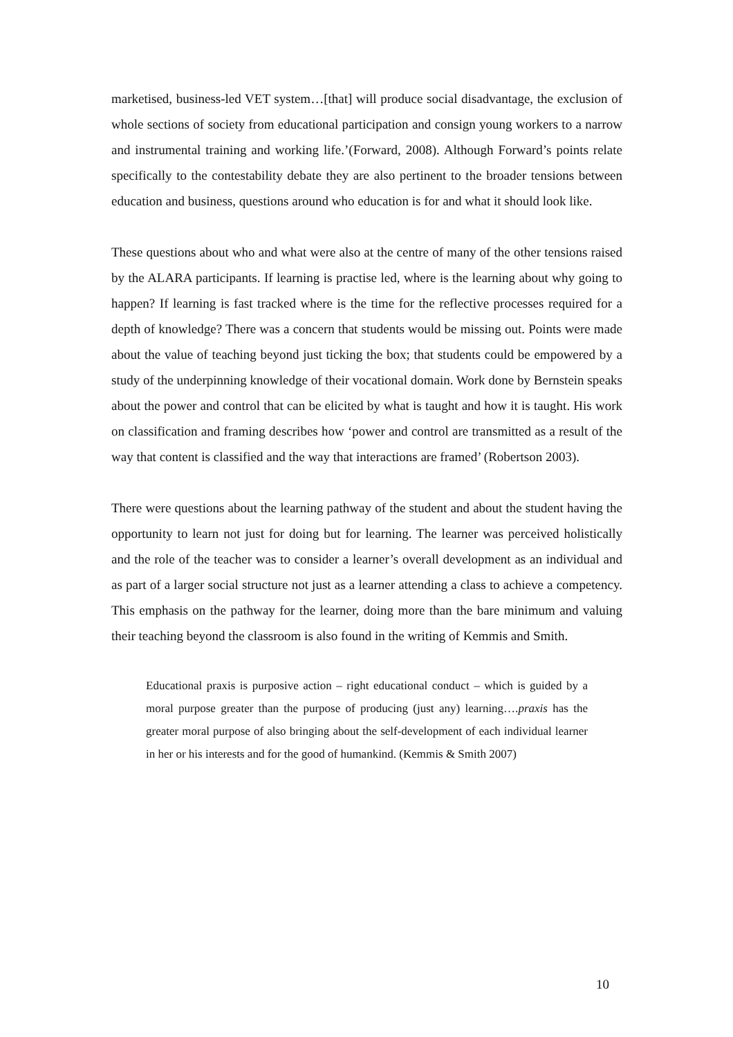marketised, business-led VET system…[that] will produce social disadvantage, the exclusion of whole sections of society from educational participation and consign young workers to a narrow and instrumental training and working life.’(Forward, 2008). Although Forward’s points relate specifically to the contestability debate they are also pertinent to the broader tensions between education and business, questions around who education is for and what it should look like.
These questions about who and what were also at the centre of many of the other tensions raised by the ALARA participants. If learning is practise led, where is the learning about why going to happen? If learning is fast tracked where is the time for the reflective processes required for a depth of knowledge? There was a concern that students would be missing out. Points were made about the value of teaching beyond just ticking the box; that students could be empowered by a study of the underpinning knowledge of their vocational domain. Work done by Bernstein speaks about the power and control that can be elicited by what is taught and how it is taught. His work on classification and framing describes how ‘power and control are transmitted as a result of the way that content is classified and the way that interactions are framed’ (Robertson 2003).
There were questions about the learning pathway of the student and about the student having the opportunity to learn not just for doing but for learning. The learner was perceived holistically and the role of the teacher was to consider a learner’s overall development as an individual and as part of a larger social structure not just as a learner attending a class to achieve a competency. This emphasis on the pathway for the learner, doing more than the bare minimum and valuing their teaching beyond the classroom is also found in the writing of Kemmis and Smith.
Educational praxis is purposive action – right educational conduct – which is guided by a moral purpose greater than the purpose of producing (just any) learning….praxis has the greater moral purpose of also bringing about the self-development of each individual learner in her or his interests and for the good of humankind. (Kemmis & Smith 2007)
10